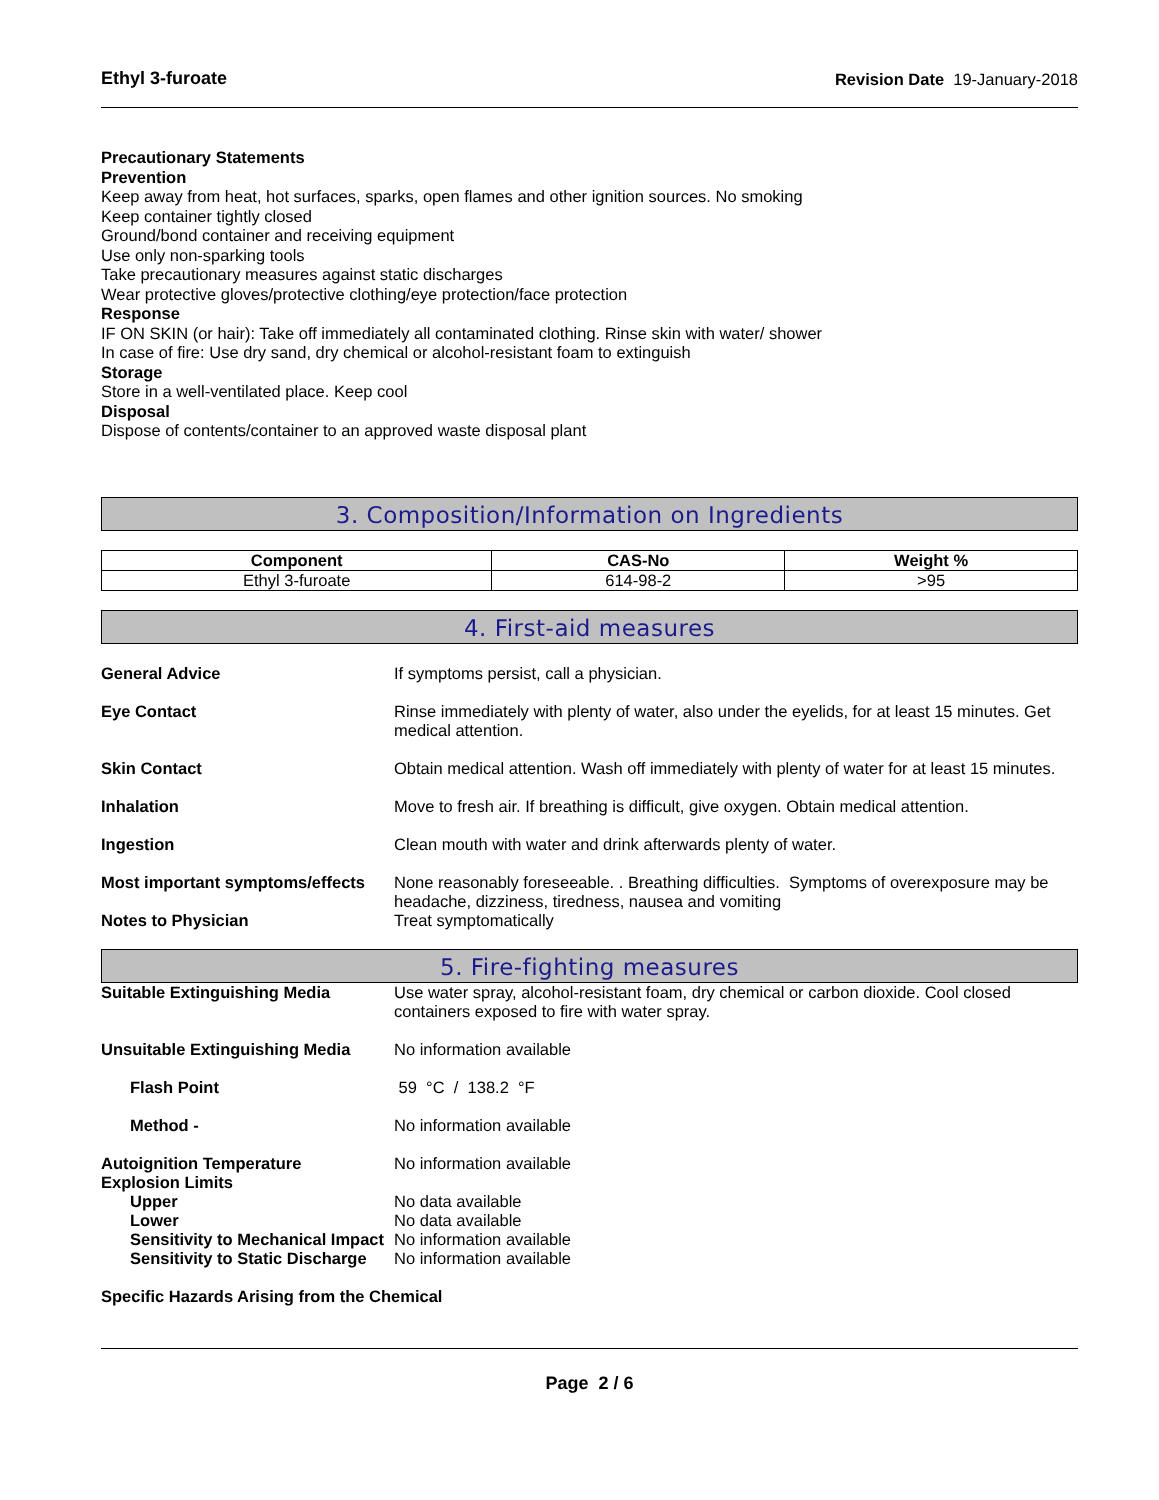Ethyl 3-furoate Revision Date 19-January-2018
Precautionary Statements
Prevention
Keep away from heat, hot surfaces, sparks, open flames and other ignition sources. No smoking
Keep container tightly closed
Ground/bond container and receiving equipment
Use only non-sparking tools
Take precautionary measures against static discharges
Wear protective gloves/protective clothing/eye protection/face protection
Response
IF ON SKIN (or hair): Take off immediately all contaminated clothing. Rinse skin with water/ shower
In case of fire: Use dry sand, dry chemical or alcohol-resistant foam to extinguish
Storage
Store in a well-ventilated place. Keep cool
Disposal
Dispose of contents/container to an approved waste disposal plant
3. Composition/Information on Ingredients
| Component | CAS-No | Weight % |
| --- | --- | --- |
| Ethyl 3-furoate | 614-98-2 | >95 |
4. First-aid measures
General Advice If symptoms persist, call a physician.
Eye Contact Rinse immediately with plenty of water, also under the eyelids, for at least 15 minutes. Get medical attention.
Skin Contact Obtain medical attention. Wash off immediately with plenty of water for at least 15 minutes.
Inhalation Move to fresh air. If breathing is difficult, give oxygen. Obtain medical attention.
Ingestion Clean mouth with water and drink afterwards plenty of water.
Most important symptoms/effects
None reasonably foreseeable. . Breathing difficulties. Symptoms of overexposure may be headache, dizziness, tiredness, nausea and vomiting
Notes to Physician Treat symptomatically
5. Fire-fighting measures
Suitable Extinguishing Media Use water spray, alcohol-resistant foam, dry chemical or carbon dioxide. Cool closed containers exposed to fire with water spray.
Unsuitable Extinguishing Media
No information available
Flash Point 59 °C / 138.2 °F
Method - No information available
Autoignition Temperature No information available
Explosion Limits
Upper No data available
Lower No data available
Sensitivity to Mechanical Impact
No information available
Sensitivity to Static Discharge
No information available
Specific Hazards Arising from the Chemical
Page 2 / 6